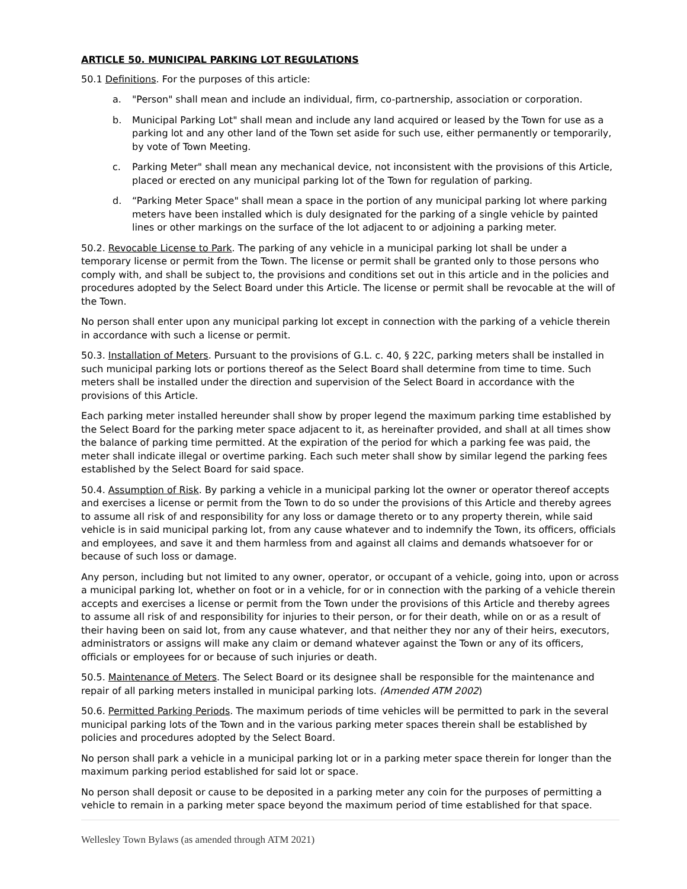ARTICLE 50. MUNICIPAL PARKING LOT REGULATIONS
50.1 Definitions. For the purposes of this article:
a. "Person" shall mean and include an individual, firm, co-partnership, association or corporation.
b. Municipal Parking Lot" shall mean and include any land acquired or leased by the Town for use as a parking lot and any other land of the Town set aside for such use, either permanently or temporarily, by vote of Town Meeting.
c. Parking Meter" shall mean any mechanical device, not inconsistent with the provisions of this Article, placed or erected on any municipal parking lot of the Town for regulation of parking.
d. “Parking Meter Space" shall mean a space in the portion of any municipal parking lot where parking meters have been installed which is duly designated for the parking of a single vehicle by painted lines or other markings on the surface of the lot adjacent to or adjoining a parking meter.
50.2. Revocable License to Park. The parking of any vehicle in a municipal parking lot shall be under a temporary license or permit from the Town. The license or permit shall be granted only to those persons who comply with, and shall be subject to, the provisions and conditions set out in this article and in the policies and procedures adopted by the Select Board under this Article. The license or permit shall be revocable at the will of the Town.
No person shall enter upon any municipal parking lot except in connection with the parking of a vehicle therein in accordance with such a license or permit.
50.3. Installation of Meters. Pursuant to the provisions of G.L. c. 40, § 22C, parking meters shall be installed in such municipal parking lots or portions thereof as the Select Board shall determine from time to time. Such meters shall be installed under the direction and supervision of the Select Board in accordance with the provisions of this Article.
Each parking meter installed hereunder shall show by proper legend the maximum parking time established by the Select Board for the parking meter space adjacent to it, as hereinafter provided, and shall at all times show the balance of parking time permitted. At the expiration of the period for which a parking fee was paid, the meter shall indicate illegal or overtime parking. Each such meter shall show by similar legend the parking fees established by the Select Board for said space.
50.4. Assumption of Risk. By parking a vehicle in a municipal parking lot the owner or operator thereof accepts and exercises a license or permit from the Town to do so under the provisions of this Article and thereby agrees to assume all risk of and responsibility for any loss or damage thereto or to any property therein, while said vehicle is in said municipal parking lot, from any cause whatever and to indemnify the Town, its officers, officials and employees, and save it and them harmless from and against all claims and demands whatsoever for or because of such loss or damage.
Any person, including but not limited to any owner, operator, or occupant of a vehicle, going into, upon or across a municipal parking lot, whether on foot or in a vehicle, for or in connection with the parking of a vehicle therein accepts and exercises a license or permit from the Town under the provisions of this Article and thereby agrees to assume all risk of and responsibility for injuries to their person, or for their death, while on or as a result of their having been on said lot, from any cause whatever, and that neither they nor any of their heirs, executors, administrators or assigns will make any claim or demand whatever against the Town or any of its officers, officials or employees for or because of such injuries or death.
50.5. Maintenance of Meters. The Select Board or its designee shall be responsible for the maintenance and repair of all parking meters installed in municipal parking lots. (Amended ATM 2002)
50.6. Permitted Parking Periods. The maximum periods of time vehicles will be permitted to park in the several municipal parking lots of the Town and in the various parking meter spaces therein shall be established by policies and procedures adopted by the Select Board.
No person shall park a vehicle in a municipal parking lot or in a parking meter space therein for longer than the maximum parking period established for said lot or space.
No person shall deposit or cause to be deposited in a parking meter any coin for the purposes of permitting a vehicle to remain in a parking meter space beyond the maximum period of time established for that space.
Wellesley Town Bylaws (as amended through ATM 2021)